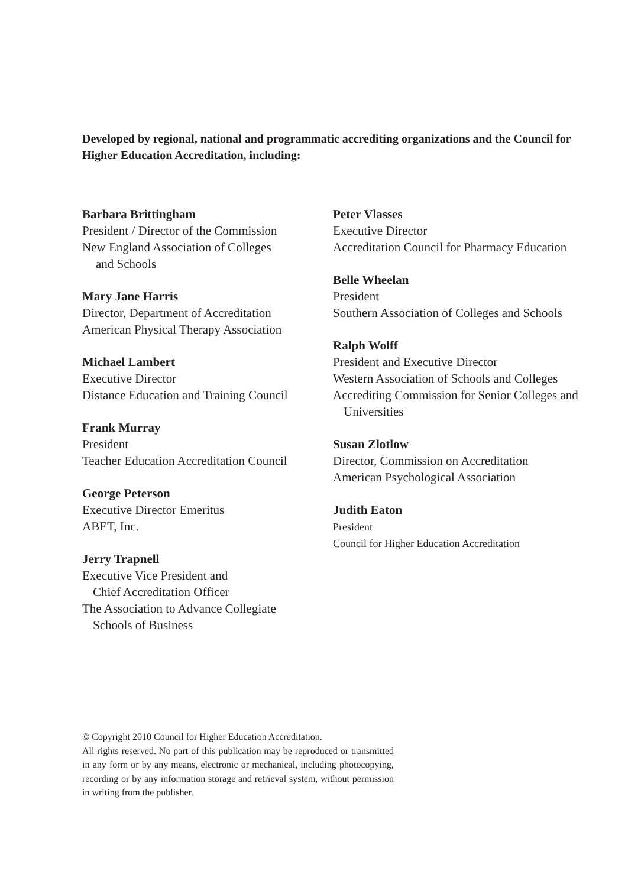Developed by regional, national and programmatic accrediting organizations and the Council for Higher Education Accreditation, including:
Barbara Brittingham
President / Director of the Commission
New England Association of Colleges
and Schools
Mary Jane Harris
Director, Department of Accreditation
American Physical Therapy Association
Michael Lambert
Executive Director
Distance Education and Training Council
Frank Murray
President
Teacher Education Accreditation Council
George Peterson
Executive Director Emeritus
ABET, Inc.
Jerry Trapnell
Executive Vice President and
Chief Accreditation Officer
The Association to Advance Collegiate
Schools of Business
Peter Vlasses
Executive Director
Accreditation Council for Pharmacy Education
Belle Wheelan
President
Southern Association of Colleges and Schools
Ralph Wolff
President and Executive Director
Western Association of Schools and Colleges
Accrediting Commission for Senior Colleges and
Universities
Susan Zlotlow
Director, Commission on Accreditation
American Psychological Association
Judith Eaton
President
Council for Higher Education Accreditation
© Copyright 2010 Council for Higher Education Accreditation.
All rights reserved. No part of this publication may be reproduced or transmitted in any form or by any means, electronic or mechanical, including photocopying, recording or by any information storage and retrieval system, without permission in writing from the publisher.